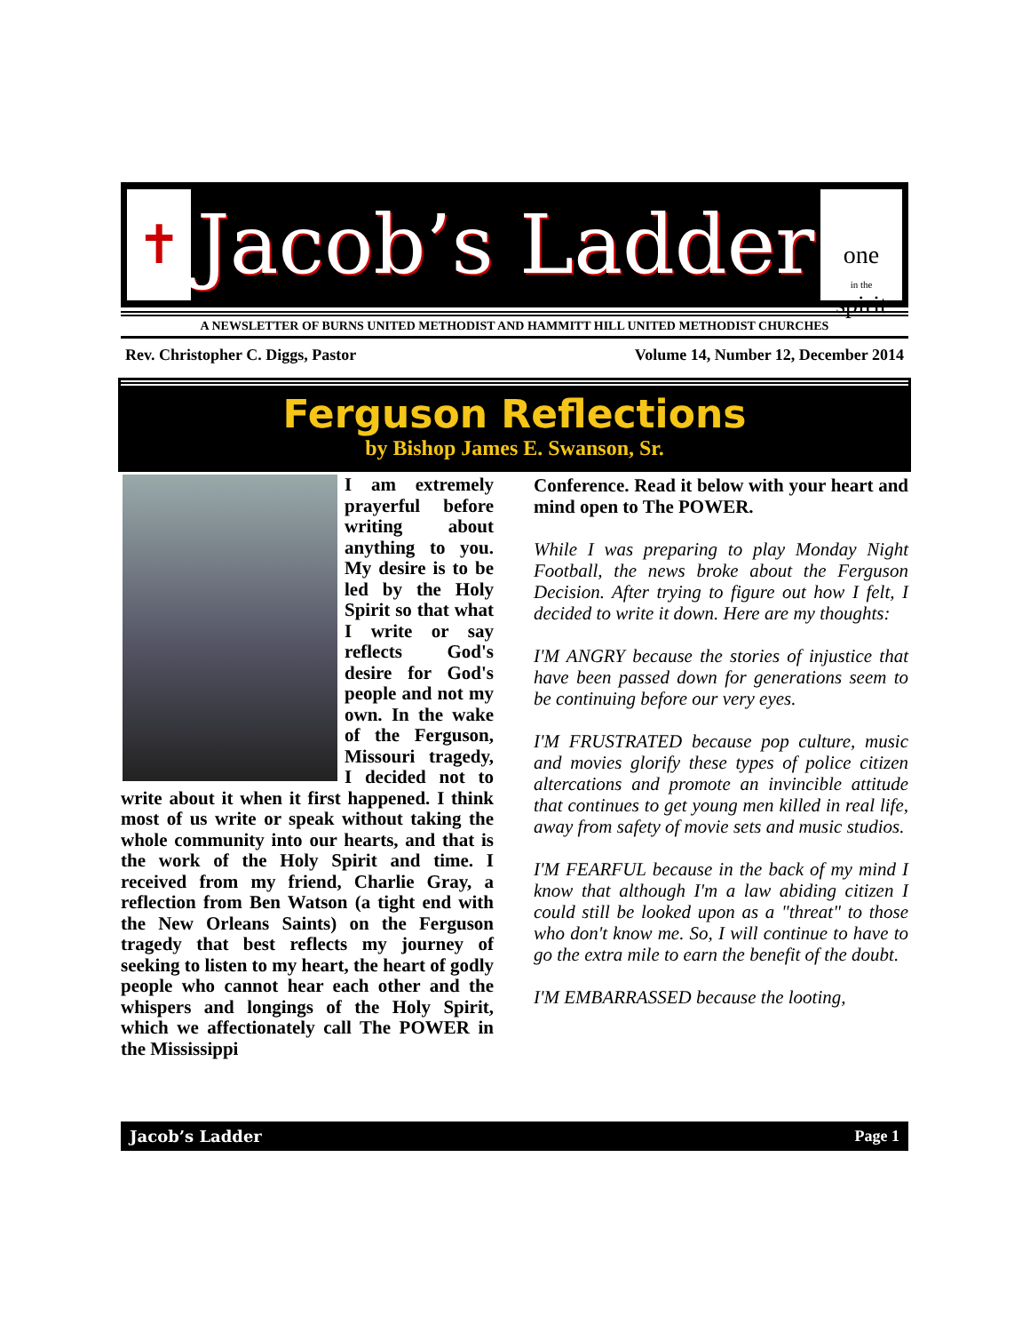✝
Jacob’s Ladder
one
in the
spirit
A NEWSLETTER OF BURNS UNITED METHODIST AND HAMMITT HILL UNITED METHODIST CHURCHES
Rev. Christopher C. Diggs, Pastor Volume 14, Number 12, December 2014
Ferguson Reflections
by Bishop James E. Swanson, Sr.
I am extremely prayerful before writing about anything to you. My desire is to be led by the Holy Spirit so that what I write or say reflects God's desire for God's people and not my own. In the wake of the Ferguson, Missouri tragedy, I decided not to write about it when it first happened. I think most of us write or speak without taking the whole community into our hearts, and that is the work of the Holy Spirit and time. I received from my friend, Charlie Gray, a reflection from Ben Watson (a tight end with the New Orleans Saints) on the Ferguson tragedy that best reflects my journey of seeking to listen to my heart, the heart of godly people who cannot hear each other and the whispers and longings of the Holy Spirit, which we affectionately call The POWER in the Mississippi
Conference. Read it below with your heart and mind open to The POWER.
While I was preparing to play Monday Night Football, the news broke about the Ferguson Decision. After trying to figure out how I felt, I decided to write it down. Here are my thoughts:
I'M ANGRY because the stories of injustice that have been passed down for generations seem to be continuing before our very eyes.
I'M FRUSTRATED because pop culture, music and movies glorify these types of police citizen altercations and promote an invincible attitude that continues to get young men killed in real life, away from safety of movie sets and music studios.
I'M FEARFUL because in the back of my mind I know that although I'm a law abiding citizen I could still be looked upon as a "threat" to those who don't know me. So, I will continue to have to go the extra mile to earn the benefit of the doubt.
I'M EMBARRASSED because the looting,
Jacob’s Ladder Page 1